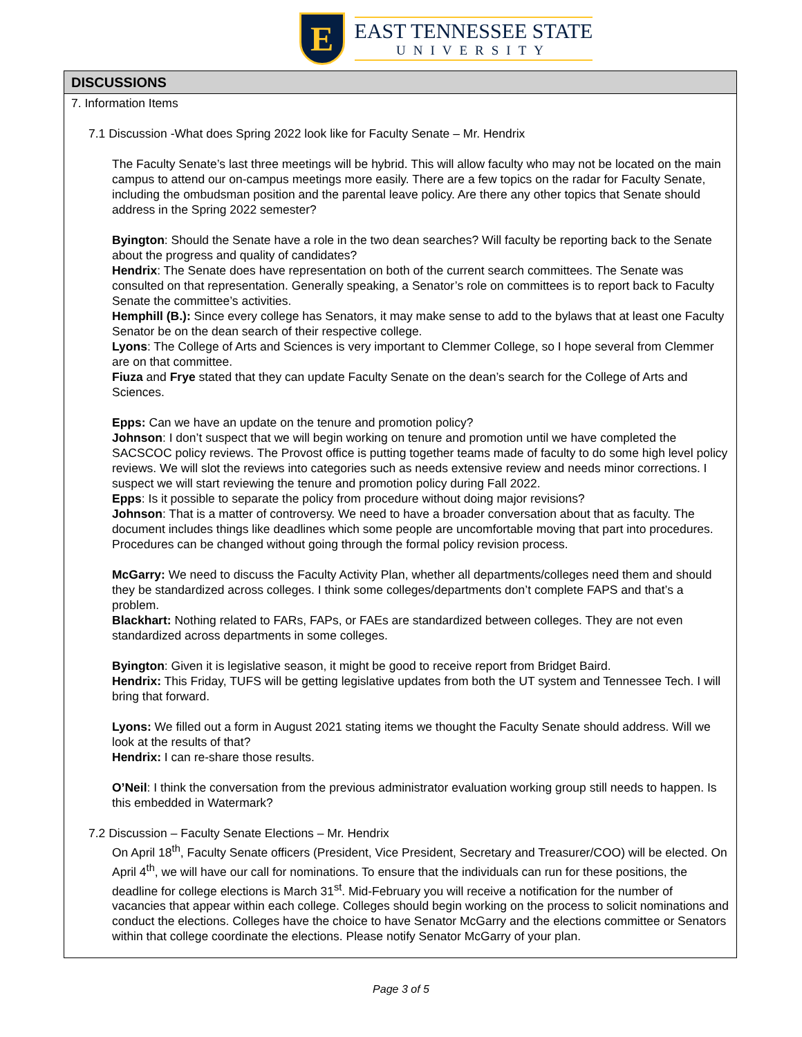E
EAST TENNESSEE STATE
UNIVERSITY
DISCUSSIONS
7. Information Items
7.1 Discussion -What does Spring 2022 look like for Faculty Senate – Mr. Hendrix
The Faculty Senate’s last three meetings will be hybrid. This will allow faculty who may not be located on the main campus to attend our on-campus meetings more easily. There are a few topics on the radar for Faculty Senate, including the ombudsman position and the parental leave policy. Are there any other topics that Senate should address in the Spring 2022 semester?
Byington: Should the Senate have a role in the two dean searches? Will faculty be reporting back to the Senate about the progress and quality of candidates?
Hendrix: The Senate does have representation on both of the current search committees. The Senate was consulted on that representation. Generally speaking, a Senator’s role on committees is to report back to Faculty Senate the committee’s activities.
Hemphill (B.): Since every college has Senators, it may make sense to add to the bylaws that at least one Faculty Senator be on the dean search of their respective college.
Lyons: The College of Arts and Sciences is very important to Clemmer College, so I hope several from Clemmer are on that committee.
Fiuza and Frye stated that they can update Faculty Senate on the dean’s search for the College of Arts and Sciences.
Epps: Can we have an update on the tenure and promotion policy?
Johnson: I don’t suspect that we will begin working on tenure and promotion until we have completed the SACSCOC policy reviews. The Provost office is putting together teams made of faculty to do some high level policy reviews. We will slot the reviews into categories such as needs extensive review and needs minor corrections. I suspect we will start reviewing the tenure and promotion policy during Fall 2022.
Epps: Is it possible to separate the policy from procedure without doing major revisions?
Johnson: That is a matter of controversy. We need to have a broader conversation about that as faculty. The document includes things like deadlines which some people are uncomfortable moving that part into procedures. Procedures can be changed without going through the formal policy revision process.
McGarry: We need to discuss the Faculty Activity Plan, whether all departments/colleges need them and should they be standardized across colleges. I think some colleges/departments don’t complete FAPS and that’s a problem.
Blackhart: Nothing related to FARs, FAPs, or FAEs are standardized between colleges. They are not even standardized across departments in some colleges.
Byington: Given it is legislative season, it might be good to receive report from Bridget Baird.
Hendrix: This Friday, TUFS will be getting legislative updates from both the UT system and Tennessee Tech. I will bring that forward.
Lyons: We filled out a form in August 2021 stating items we thought the Faculty Senate should address. Will we look at the results of that?
Hendrix: I can re-share those results.
O’Neil: I think the conversation from the previous administrator evaluation working group still needs to happen. Is this embedded in Watermark?
7.2 Discussion – Faculty Senate Elections – Mr. Hendrix
On April 18<sup>th</sup>, Faculty Senate officers (President, Vice President, Secretary and Treasurer/COO) will be elected. On April 4<sup>th</sup>, we will have our call for nominations. To ensure that the individuals can run for these positions, the deadline for college elections is March 31<sup>st</sup>. Mid-February you will receive a notification for the number of vacancies that appear within each college. Colleges should begin working on the process to solicit nominations and conduct the elections. Colleges have the choice to have Senator McGarry and the elections committee or Senators within that college coordinate the elections. Please notify Senator McGarry of your plan.
Page 3 of 5